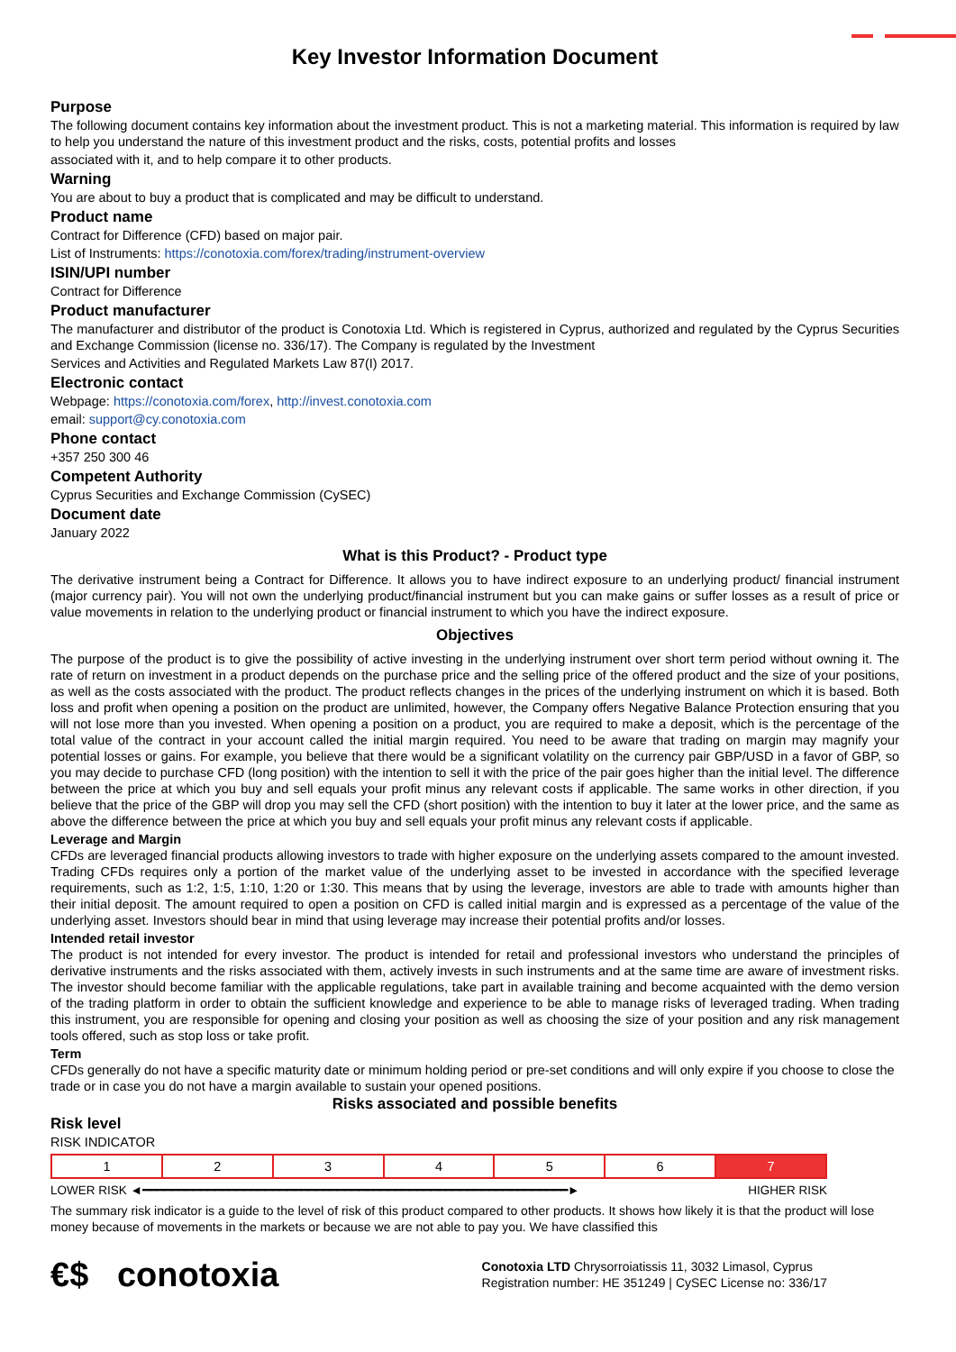Key Investor Information Document
Purpose
The following document contains key information about the investment product. This is not a marketing material. This information is required by law to help you understand the nature of this investment product and the risks, costs, potential profits and losses
associated with it, and to help compare it to other products.
Warning
You are about to buy a product that is complicated and may be difficult to understand.
Product name
Contract for Difference (CFD) based on major pair.
List of Instruments: https://conotoxia.com/forex/trading/instrument-overview
ISIN/UPI number
Contract for Difference
Product manufacturer
The manufacturer and distributor of the product is Conotoxia Ltd. Which is registered in Cyprus, authorized and regulated by the Cyprus Securities and Exchange Commission (license no. 336/17). The Company is regulated by the Investment
Services and Activities and Regulated Markets Law 87(I) 2017.
Electronic contact
Webpage: https://conotoxia.com/forex, http://invest.conotoxia.com
email: support@cy.conotoxia.com
Phone contact
+357 250 300 46
Competent Authority
Cyprus Securities and Exchange Commission (CySEC)
Document date
January 2022
What is this Product? - Product type
The derivative instrument being a Contract for Difference. It allows you to have indirect exposure to an underlying product/ financial instrument (major currency pair). You will not own the underlying product/financial instrument but you can make gains or suffer losses as a result of price or value movements in relation to the underlying product or financial instrument to which you have the indirect exposure.
Objectives
The purpose of the product is to give the possibility of active investing in the underlying instrument over short term period without owning it. The rate of return on investment in a product depends on the purchase price and the selling price of the offered product and the size of your positions, as well as the costs associated with the product. The product reflects changes in the prices of the underlying instrument on which it is based. Both loss and profit when opening a position on the product are unlimited, however, the Company offers Negative Balance Protection ensuring that you will not lose more than you invested. When opening a position on a product, you are required to make a deposit, which is the percentage of the total value of the contract in your account called the initial margin required. You need to be aware that trading on margin may magnify your potential losses or gains. For example, you believe that there would be a significant volatility on the currency pair GBP/USD in a favor of GBP, so you may decide to purchase CFD (long position) with the intention to sell it with the price of the pair goes higher than the initial level. The difference between the price at which you buy and sell equals your profit minus any relevant costs if applicable. The same works in other direction, if you believe that the price of the GBP will drop you may sell the CFD (short position) with the intention to buy it later at the lower price, and the same as above the difference between the price at which you buy and sell equals your profit minus any relevant costs if applicable.
Leverage and Margin
CFDs are leveraged financial products allowing investors to trade with higher exposure on the underlying assets compared to the amount invested. Trading CFDs requires only a portion of the market value of the underlying asset to be invested in accordance with the specified leverage requirements, such as 1:2, 1:5, 1:10, 1:20 or 1:30. This means that by using the leverage, investors are able to trade with amounts higher than their initial deposit. The amount required to open a position on CFD is called initial margin and is expressed as a percentage of the value of the underlying asset. Investors should bear in mind that using leverage may increase their potential profits and/or losses.
Intended retail investor
The product is not intended for every investor. The product is intended for retail and professional investors who understand the principles of derivative instruments and the risks associated with them, actively invests in such instruments and at the same time are aware of investment risks. The investor should become familiar with the applicable regulations, take part in available training and become acquainted with the demo version of the trading platform in order to obtain the sufficient knowledge and experience to be able to manage risks of leveraged trading. When trading this instrument, you are responsible for opening and closing your position as well as choosing the size of your position and any risk management tools offered, such as stop loss or take profit.
Term
CFDs generally do not have a specific maturity date or minimum holding period or pre-set conditions and will only expire if you choose to close the trade or in case you do not have a margin available to sustain your opened positions.
Risks associated and possible benefits
Risk level
RISK INDICATOR
| 1 | 2 | 3 | 4 | 5 | 6 | 7 |
LOWER RISK ◄━━━━━━━━━━━━━━━━━━━━━━━━━━━━━━━━━━━━━━━━━━━━━━━━━━━━━━━━━━━► HIGHER RISK
The summary risk indicator is a guide to the level of risk of this product compared to other products. It shows how likely it is that the product will lose money because of movements in the markets or because we are not able to pay you. We have classified this
€$ conotoxia Conotoxia LTD Chrysorroiatissis 11, 3032 Limasol, Cyprus
Registration number: HE 351249 | CySEC License no: 336/17